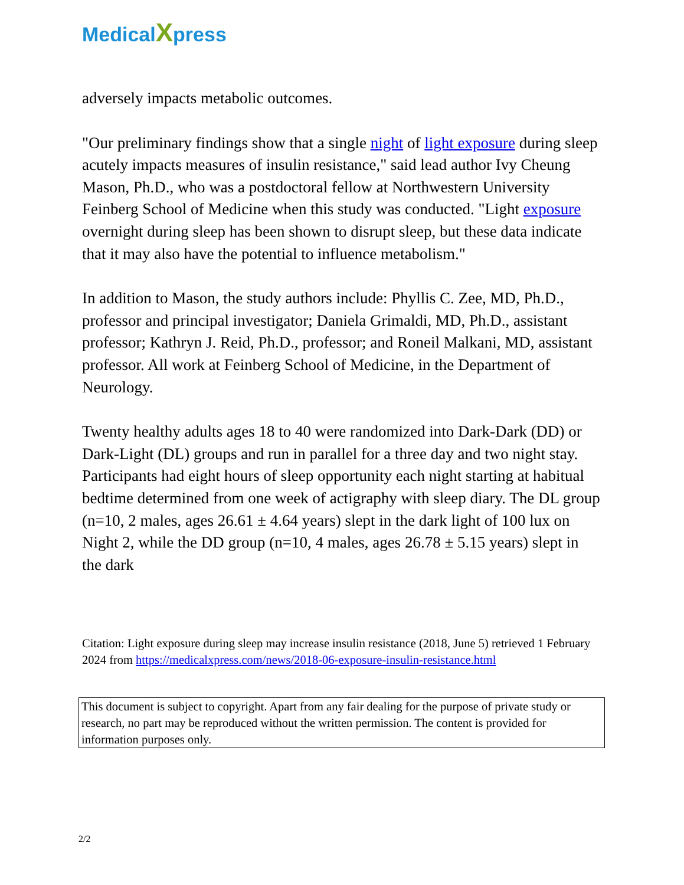Medical Xpress
adversely impacts metabolic outcomes.
"Our preliminary findings show that a single night of light exposure during sleep acutely impacts measures of insulin resistance," said lead author Ivy Cheung Mason, Ph.D., who was a postdoctoral fellow at Northwestern University Feinberg School of Medicine when this study was conducted. "Light exposure overnight during sleep has been shown to disrupt sleep, but these data indicate that it may also have the potential to influence metabolism."
In addition to Mason, the study authors include: Phyllis C. Zee, MD, Ph.D., professor and principal investigator; Daniela Grimaldi, MD, Ph.D., assistant professor; Kathryn J. Reid, Ph.D., professor; and Roneil Malkani, MD, assistant professor. All work at Feinberg School of Medicine, in the Department of Neurology.
Twenty healthy adults ages 18 to 40 were randomized into Dark-Dark (DD) or Dark-Light (DL) groups and run in parallel for a three day and two night stay. Participants had eight hours of sleep opportunity each night starting at habitual bedtime determined from one week of actigraphy with sleep diary. The DL group (n=10, 2 males, ages 26.61 ± 4.64 years) slept in the dark light of 100 lux on Night 2, while the DD group (n=10, 4 males, ages 26.78 ± 5.15 years) slept in the dark
Citation: Light exposure during sleep may increase insulin resistance (2018, June 5) retrieved 1 February 2024 from https://medicalxpress.com/news/2018-06-exposure-insulin-resistance.html
This document is subject to copyright. Apart from any fair dealing for the purpose of private study or research, no part may be reproduced without the written permission. The content is provided for information purposes only.
2/2